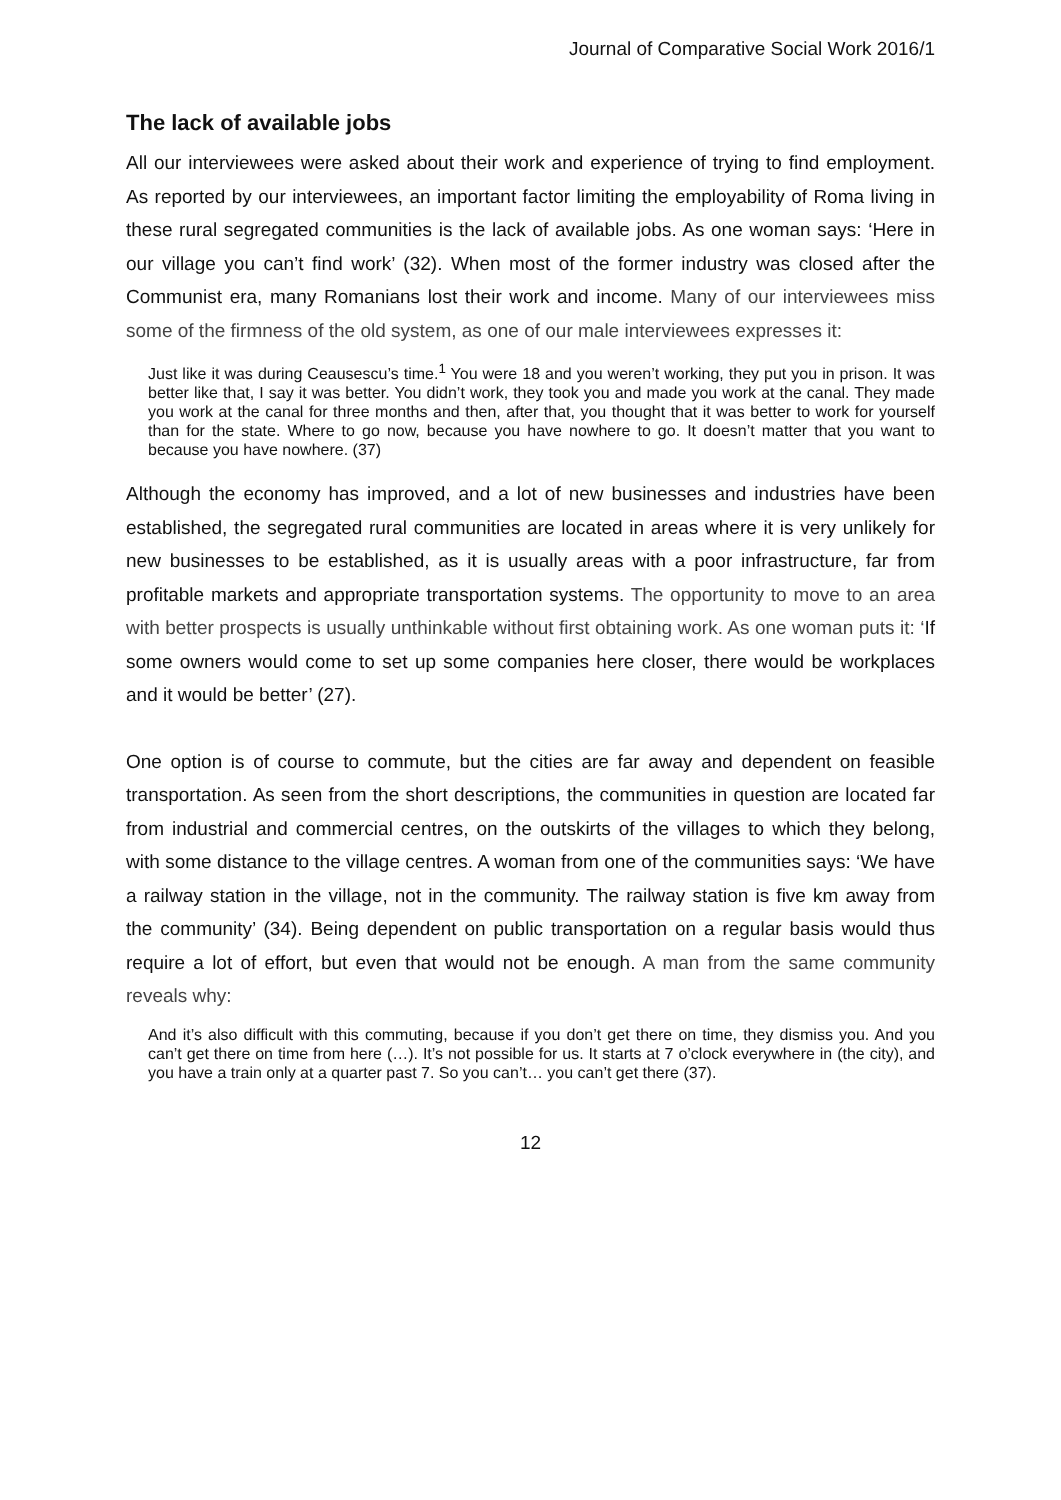Journal of Comparative Social Work 2016/1
The lack of available jobs
All our interviewees were asked about their work and experience of trying to find employment. As reported by our interviewees, an important factor limiting the employability of Roma living in these rural segregated communities is the lack of available jobs. As one woman says: ‘Here in our village you can’t find work’ (32). When most of the former industry was closed after the Communist era, many Romanians lost their work and income. Many of our interviewees miss some of the firmness of the old system, as one of our male interviewees expresses it:
Just like it was during Ceausescu’s time.<sup>1</sup> You were 18 and you weren’t working, they put you in prison. It was better like that, I say it was better. You didn’t work, they took you and made you work at the canal. They made you work at the canal for three months and then, after that, you thought that it was better to work for yourself than for the state. Where to go now, because you have nowhere to go. It doesn’t matter that you want to because you have nowhere. (37)
Although the economy has improved, and a lot of new businesses and industries have been established, the segregated rural communities are located in areas where it is very unlikely for new businesses to be established, as it is usually areas with a poor infrastructure, far from profitable markets and appropriate transportation systems. The opportunity to move to an area with better prospects is usually unthinkable without first obtaining work. As one woman puts it: ‘If some owners would come to set up some companies here closer, there would be workplaces and it would be better’ (27).
One option is of course to commute, but the cities are far away and dependent on feasible transportation. As seen from the short descriptions, the communities in question are located far from industrial and commercial centres, on the outskirts of the villages to which they belong, with some distance to the village centres. A woman from one of the communities says: ‘We have a railway station in the village, not in the community. The railway station is five km away from the community’ (34). Being dependent on public transportation on a regular basis would thus require a lot of effort, but even that would not be enough. A man from the same community reveals why:
And it’s also difficult with this commuting, because if you don’t get there on time, they dismiss you. And you can’t get there on time from here (…). It’s not possible for us. It starts at 7 o’clock everywhere in (the city), and you have a train only at a quarter past 7. So you can’t… you can’t get there (37).
12